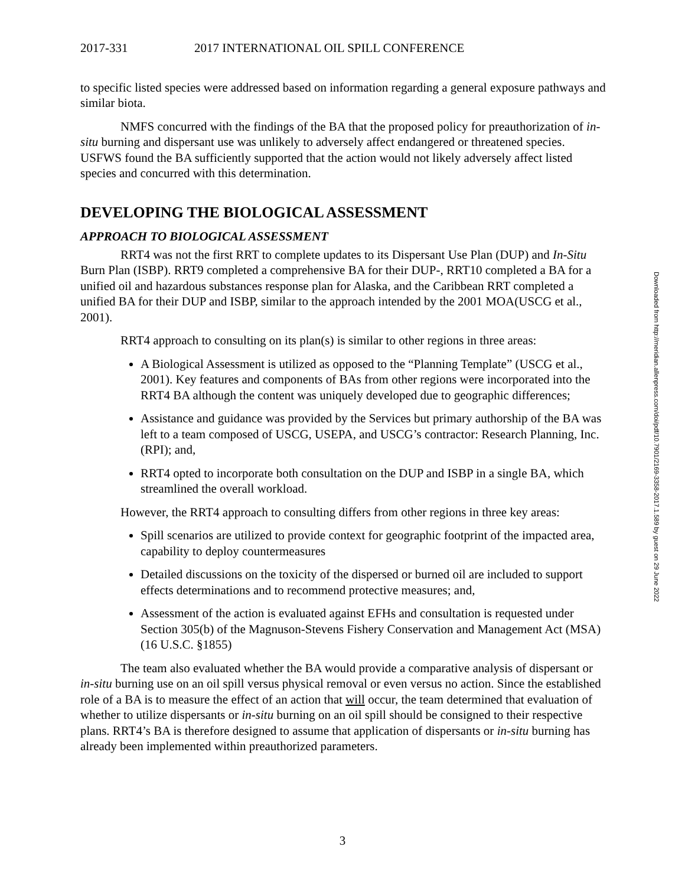2017-331 2017 INTERNATIONAL OIL SPILL CONFERENCE
to specific listed species were addressed based on information regarding a general exposure pathways and similar biota.
NMFS concurred with the findings of the BA that the proposed policy for preauthorization of in-situ burning and dispersant use was unlikely to adversely affect endangered or threatened species. USFWS found the BA sufficiently supported that the action would not likely adversely affect listed species and concurred with this determination.
DEVELOPING THE BIOLOGICAL ASSESSMENT
APPROACH TO BIOLOGICAL ASSESSMENT
RRT4 was not the first RRT to complete updates to its Dispersant Use Plan (DUP) and In-Situ Burn Plan (ISBP). RRT9 completed a comprehensive BA for their DUP-, RRT10 completed a BA for a unified oil and hazardous substances response plan for Alaska, and the Caribbean RRT completed a unified BA for their DUP and ISBP, similar to the approach intended by the 2001 MOA(USCG et al., 2001).
RRT4 approach to consulting on its plan(s) is similar to other regions in three areas:
A Biological Assessment is utilized as opposed to the “Planning Template” (USCG et al., 2001). Key features and components of BAs from other regions were incorporated into the RRT4 BA although the content was uniquely developed due to geographic differences;
Assistance and guidance was provided by the Services but primary authorship of the BA was left to a team composed of USCG, USEPA, and USCG’s contractor: Research Planning, Inc. (RPI); and,
RRT4 opted to incorporate both consultation on the DUP and ISBP in a single BA, which streamlined the overall workload.
However, the RRT4 approach to consulting differs from other regions in three key areas:
Spill scenarios are utilized to provide context for geographic footprint of the impacted area, capability to deploy countermeasures
Detailed discussions on the toxicity of the dispersed or burned oil are included to support effects determinations and to recommend protective measures; and,
Assessment of the action is evaluated against EFHs and consultation is requested under Section 305(b) of the Magnuson-Stevens Fishery Conservation and Management Act (MSA) (16 U.S.C. §1855)
The team also evaluated whether the BA would provide a comparative analysis of dispersant or in-situ burning use on an oil spill versus physical removal or even versus no action. Since the established role of a BA is to measure the effect of an action that will occur, the team determined that evaluation of whether to utilize dispersants or in-situ burning on an oil spill should be consigned to their respective plans. RRT4’s BA is therefore designed to assume that application of dispersants or in-situ burning has already been implemented within preauthorized parameters.
Downloaded from http://meridian.allenpress.com/doi/pdf/10.7901/2169-3358-2017.1.589 by guest on 29 June 2022
3